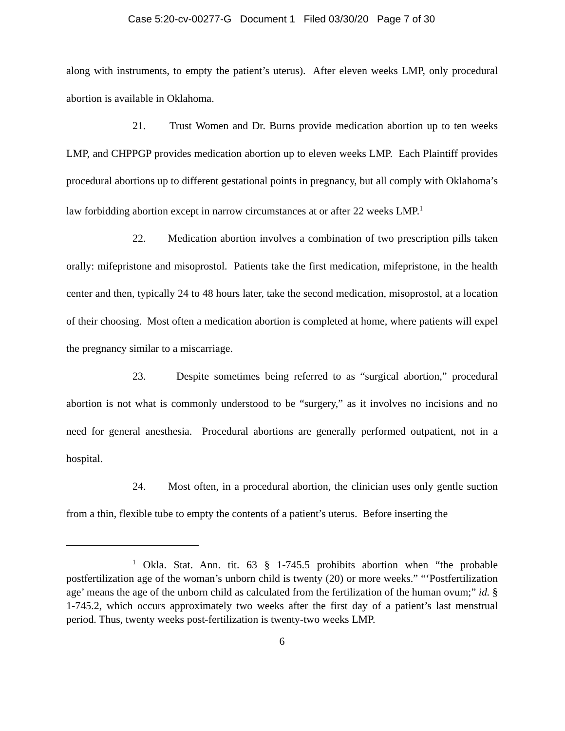Case 5:20-cv-00277-G Document 1 Filed 03/30/20 Page 7 of 30
along with instruments, to empty the patient’s uterus). After eleven weeks LMP, only procedural abortion is available in Oklahoma.
21. Trust Women and Dr. Burns provide medication abortion up to ten weeks LMP, and CHPPGP provides medication abortion up to eleven weeks LMP. Each Plaintiff provides procedural abortions up to different gestational points in pregnancy, but all comply with Oklahoma’s law forbidding abortion except in narrow circumstances at or after 22 weeks LMP.<sup>1</sup>
22. Medication abortion involves a combination of two prescription pills taken orally: mifepristone and misoprostol. Patients take the first medication, mifepristone, in the health center and then, typically 24 to 48 hours later, take the second medication, misoprostol, at a location of their choosing. Most often a medication abortion is completed at home, where patients will expel the pregnancy similar to a miscarriage.
23. Despite sometimes being referred to as “surgical abortion,” procedural abortion is not what is commonly understood to be “surgery,” as it involves no incisions and no need for general anesthesia. Procedural abortions are generally performed outpatient, not in a hospital.
24. Most often, in a procedural abortion, the clinician uses only gentle suction from a thin, flexible tube to empty the contents of a patient’s uterus. Before inserting the
<sup>1</sup> Okla. Stat. Ann. tit. 63 § 1-745.5 prohibits abortion when “the probable postfertilization age of the woman’s unborn child is twenty (20) or more weeks.” “‘Postfertilization age’ means the age of the unborn child as calculated from the fertilization of the human ovum;” id. § 1-745.2, which occurs approximately two weeks after the first day of a patient’s last menstrual period. Thus, twenty weeks post-fertilization is twenty-two weeks LMP.
6